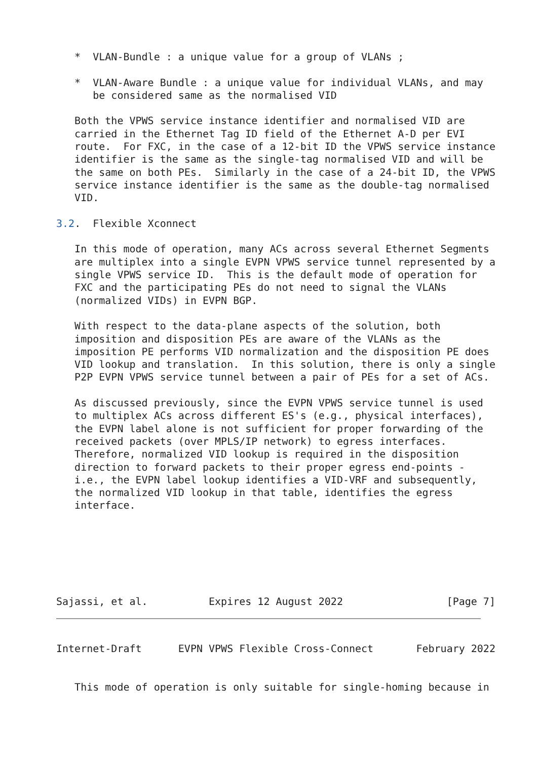*  VLAN-Bundle : a unique value for a group of VLANs ;

   *  VLAN-Aware Bundle : a unique value for individual VLANs, and may
      be considered same as the normalised VID

   Both the VPWS service instance identifier and normalised VID are
   carried in the Ethernet Tag ID field of the Ethernet A-D per EVI
   route.  For FXC, in the case of a 12-bit ID the VPWS service instance
   identifier is the same as the single-tag normalised VID and will be
   the same on both PEs.  Similarly in the case of a 24-bit ID, the VPWS
   service instance identifier is the same as the double-tag normalised
   VID.

3.2.  Flexible Xconnect

   In this mode of operation, many ACs across several Ethernet Segments
   are multiplex into a single EVPN VPWS service tunnel represented by a
   single VPWS service ID.  This is the default mode of operation for
   FXC and the participating PEs do not need to signal the VLANs
   (normalized VIDs) in EVPN BGP.

   With respect to the data-plane aspects of the solution, both
   imposition and disposition PEs are aware of the VLANs as the
   imposition PE performs VID normalization and the disposition PE does
   VID lookup and translation.  In this solution, there is only a single
   P2P EVPN VPWS service tunnel between a pair of PEs for a set of ACs.

   As discussed previously, since the EVPN VPWS service tunnel is used
   to multiplex ACs across different ES's (e.g., physical interfaces),
   the EVPN label alone is not sufficient for proper forwarding of the
   received packets (over MPLS/IP network) to egress interfaces.
   Therefore, normalized VID lookup is required in the disposition
   direction to forward packets to their proper egress end-points -
   i.e., the EVPN label lookup identifies a VID-VRF and subsequently,
   the normalized VID lookup in that table, identifies the egress
   interface.
Sajassi, et al.          Expires 12 August 2022                 [Page 7]
Internet-Draft      EVPN VPWS Flexible Cross-Connect       February 2022


   This mode of operation is only suitable for single-homing because in